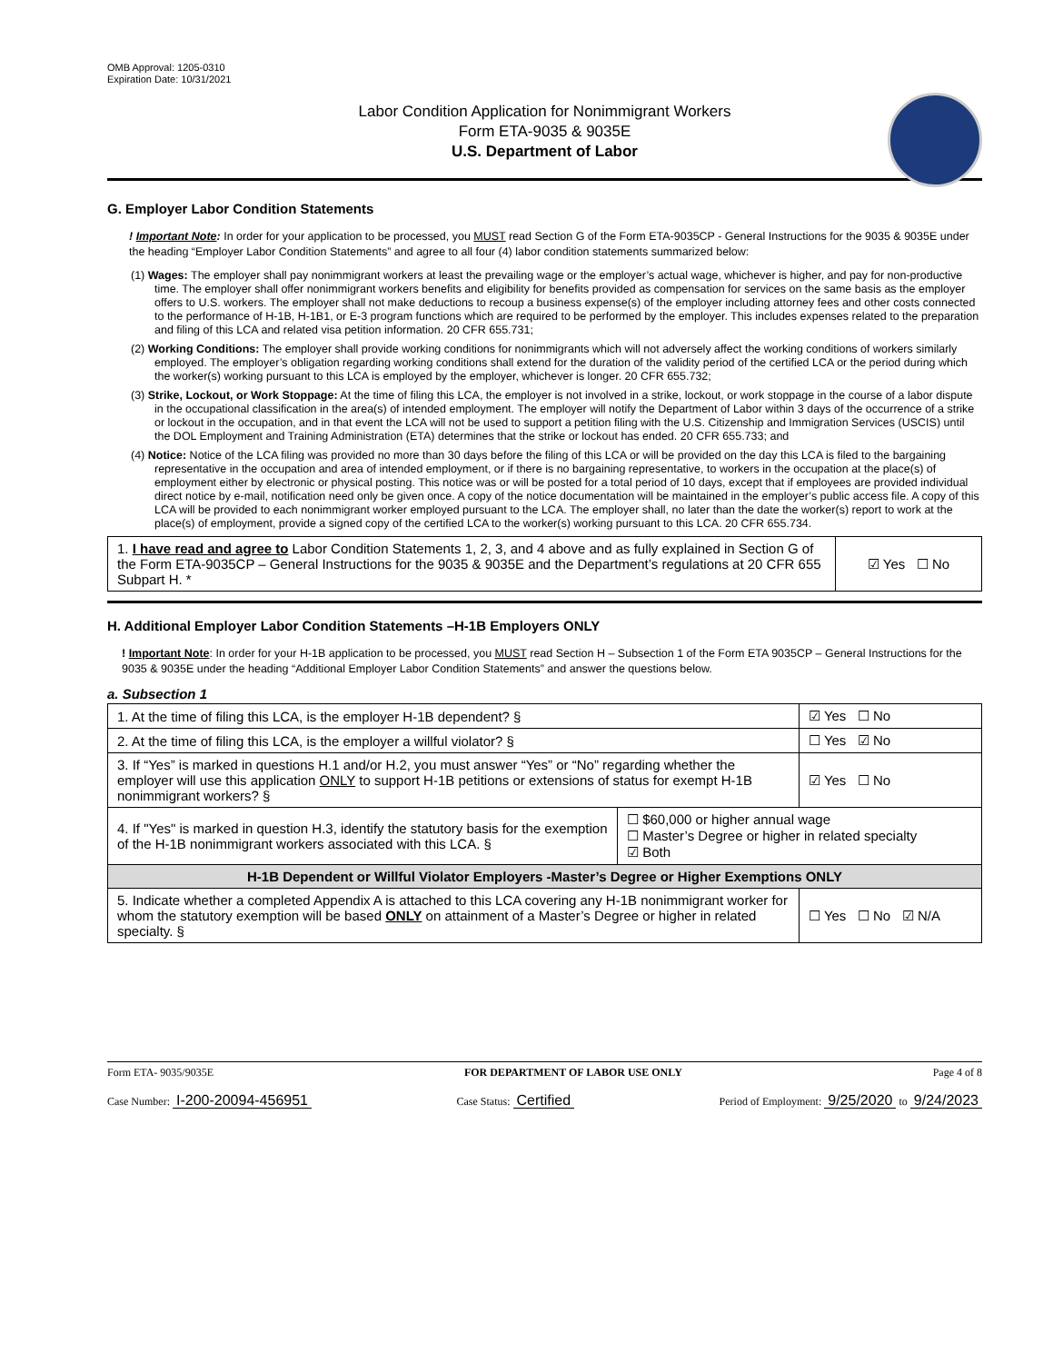OMB Approval: 1205-0310
Expiration Date: 10/31/2021
Labor Condition Application for Nonimmigrant Workers
Form ETA-9035 & 9035E
U.S. Department of Labor
G. Employer Labor Condition Statements
! Important Note: In order for your application to be processed, you MUST read Section G of the Form ETA-9035CP - General Instructions for the 9035 & 9035E under the heading “Employer Labor Condition Statements” and agree to all four (4) labor condition statements summarized below:
(1) Wages: The employer shall pay nonimmigrant workers at least the prevailing wage or the employer’s actual wage, whichever is higher, and pay for non-productive time. The employer shall offer nonimmigrant workers benefits and eligibility for benefits provided as compensation for services on the same basis as the employer offers to U.S. workers. The employer shall not make deductions to recoup a business expense(s) of the employer including attorney fees and other costs connected to the performance of H-1B, H-1B1, or E-3 program functions which are required to be performed by the employer. This includes expenses related to the preparation and filing of this LCA and related visa petition information. 20 CFR 655.731;
(2) Working Conditions: The employer shall provide working conditions for nonimmigrants which will not adversely affect the working conditions of workers similarly employed. The employer’s obligation regarding working conditions shall extend for the duration of the validity period of the certified LCA or the period during which the worker(s) working pursuant to this LCA is employed by the employer, whichever is longer. 20 CFR 655.732;
(3) Strike, Lockout, or Work Stoppage: At the time of filing this LCA, the employer is not involved in a strike, lockout, or work stoppage in the course of a labor dispute in the occupational classification in the area(s) of intended employment. The employer will notify the Department of Labor within 3 days of the occurrence of a strike or lockout in the occupation, and in that event the LCA will not be used to support a petition filing with the U.S. Citizenship and Immigration Services (USCIS) until the DOL Employment and Training Administration (ETA) determines that the strike or lockout has ended. 20 CFR 655.733; and
(4) Notice: Notice of the LCA filing was provided no more than 30 days before the filing of this LCA or will be provided on the day this LCA is filed to the bargaining representative in the occupation and area of intended employment, or if there is no bargaining representative, to workers in the occupation at the place(s) of employment either by electronic or physical posting. This notice was or will be posted for a total period of 10 days, except that if employees are provided individual direct notice by e-mail, notification need only be given once. A copy of the notice documentation will be maintained in the employer’s public access file. A copy of this LCA will be provided to each nonimmigrant worker employed pursuant to the LCA. The employer shall, no later than the date the worker(s) report to work at the place(s) of employment, provide a signed copy of the certified LCA to the worker(s) working pursuant to this LCA. 20 CFR 655.734.
| 1. I have read and agree to Labor Condition Statements 1, 2, 3, and 4 above and as fully explained in Section G of the Form ETA-9035CP – General Instructions for the 9035 & 9035E and the Department’s regulations at 20 CFR 655 Subpart H. * | ☑ Yes ☐ No |
H. Additional Employer Labor Condition Statements –H-1B Employers ONLY
! Important Note: In order for your H-1B application to be processed, you MUST read Section H – Subsection 1 of the Form ETA 9035CP – General Instructions for the 9035 & 9035E under the heading “Additional Employer Labor Condition Statements” and answer the questions below.
a. Subsection 1
| 1. At the time of filing this LCA, is the employer H-1B dependent? § | | ☑ Yes ☐ No |
| 2. At the time of filing this LCA, is the employer a willful violator? § | | ☐ Yes ☑ No |
| 3. If “Yes” is marked in questions H.1 and/or H.2, you must answer “Yes” or “No” regarding whether the employer will use this application ONLY to support H-1B petitions or extensions of status for exempt H-1B nonimmigrant workers? § | | ☑ Yes ☐ No |
| 4. If "Yes" is marked in question H.3, identify the statutory basis for the exemption of the H-1B nonimmigrant workers associated with this LCA. § | ☐ $60,000 or higher annual wage ☐ Master’s Degree or higher in related specialty ☑ Both | |
| H-1B Dependent or Willful Violator Employers -Master’s Degree or Higher Exemptions ONLY | | |
| 5. Indicate whether a completed Appendix A is attached to this LCA covering any H-1B nonimmigrant worker for whom the statutory exemption will be based ONLY on attainment of a Master’s Degree or higher in related specialty. § | | ☐ Yes ☐ No ☑ N/A |
Form ETA- 9035/9035E FOR DEPARTMENT OF LABOR USE ONLY Page 4 of 8
Case Number: I-200-20094-456951 Case Status: Certified Period of Employment: 9/25/2020 to 9/24/2023